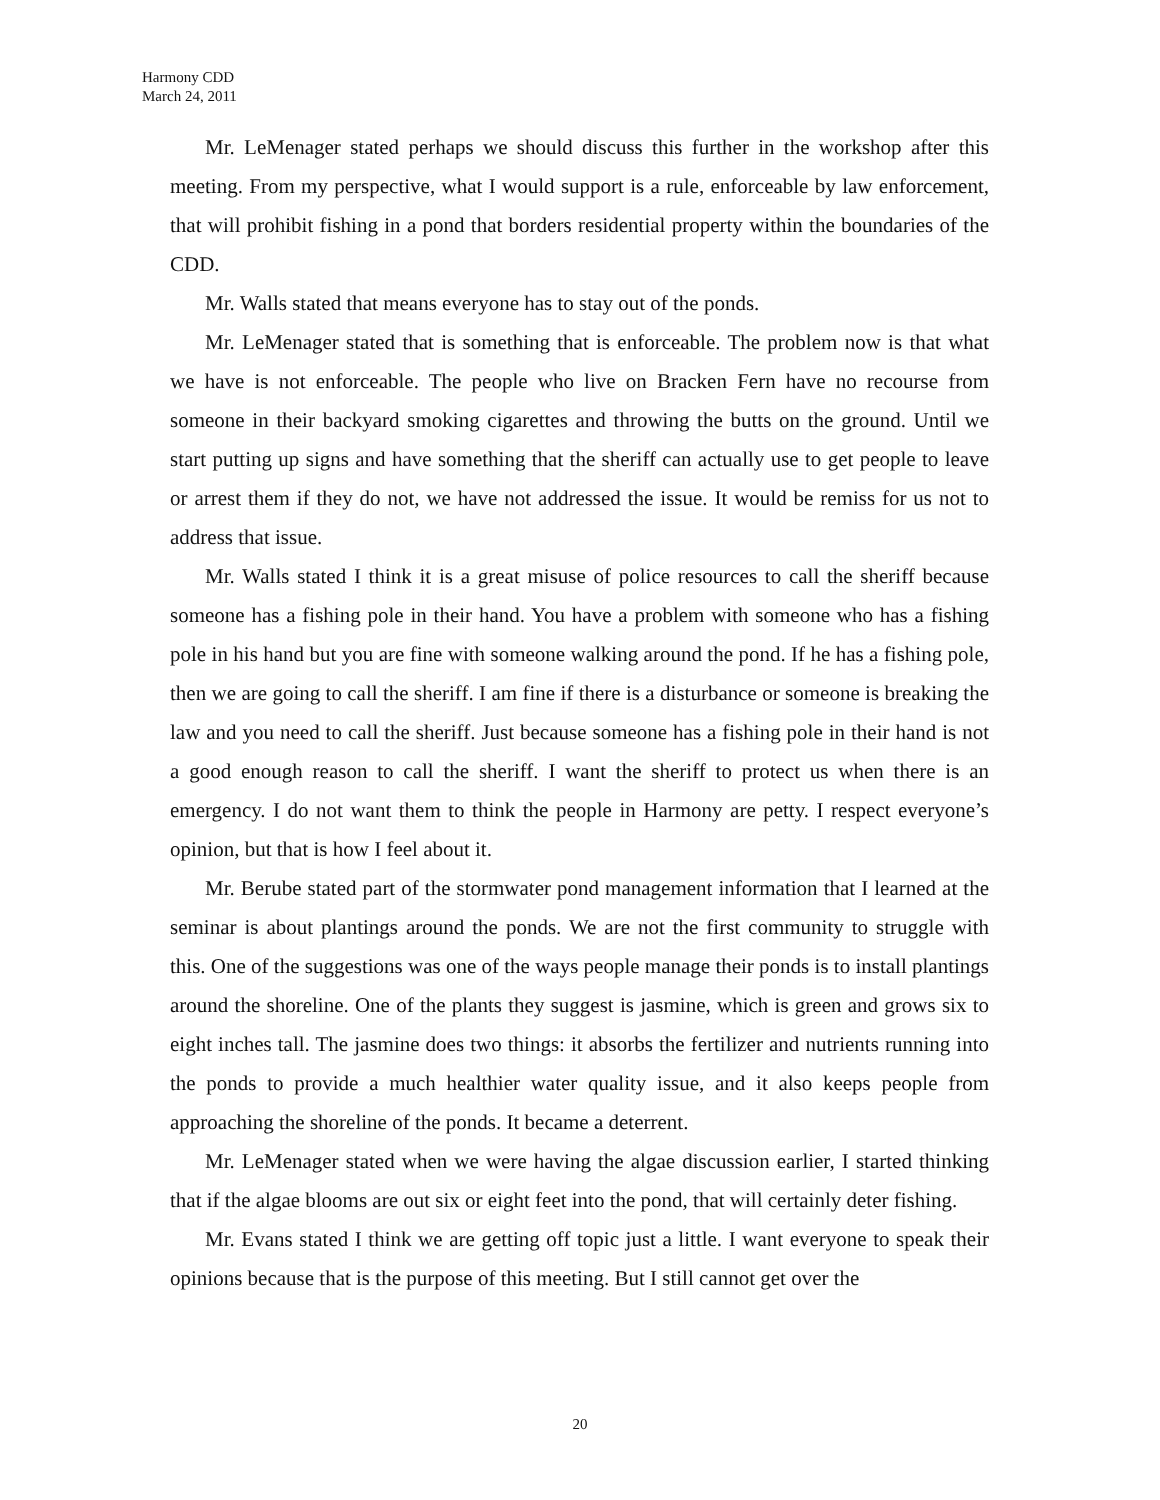Harmony CDD
March 24, 2011
Mr. LeMenager stated perhaps we should discuss this further in the workshop after this meeting. From my perspective, what I would support is a rule, enforceable by law enforcement, that will prohibit fishing in a pond that borders residential property within the boundaries of the CDD.
Mr. Walls stated that means everyone has to stay out of the ponds.
Mr. LeMenager stated that is something that is enforceable. The problem now is that what we have is not enforceable. The people who live on Bracken Fern have no recourse from someone in their backyard smoking cigarettes and throwing the butts on the ground. Until we start putting up signs and have something that the sheriff can actually use to get people to leave or arrest them if they do not, we have not addressed the issue. It would be remiss for us not to address that issue.
Mr. Walls stated I think it is a great misuse of police resources to call the sheriff because someone has a fishing pole in their hand. You have a problem with someone who has a fishing pole in his hand but you are fine with someone walking around the pond. If he has a fishing pole, then we are going to call the sheriff. I am fine if there is a disturbance or someone is breaking the law and you need to call the sheriff. Just because someone has a fishing pole in their hand is not a good enough reason to call the sheriff. I want the sheriff to protect us when there is an emergency. I do not want them to think the people in Harmony are petty. I respect everyone’s opinion, but that is how I feel about it.
Mr. Berube stated part of the stormwater pond management information that I learned at the seminar is about plantings around the ponds. We are not the first community to struggle with this. One of the suggestions was one of the ways people manage their ponds is to install plantings around the shoreline. One of the plants they suggest is jasmine, which is green and grows six to eight inches tall. The jasmine does two things: it absorbs the fertilizer and nutrients running into the ponds to provide a much healthier water quality issue, and it also keeps people from approaching the shoreline of the ponds. It became a deterrent.
Mr. LeMenager stated when we were having the algae discussion earlier, I started thinking that if the algae blooms are out six or eight feet into the pond, that will certainly deter fishing.
Mr. Evans stated I think we are getting off topic just a little. I want everyone to speak their opinions because that is the purpose of this meeting. But I still cannot get over the
20